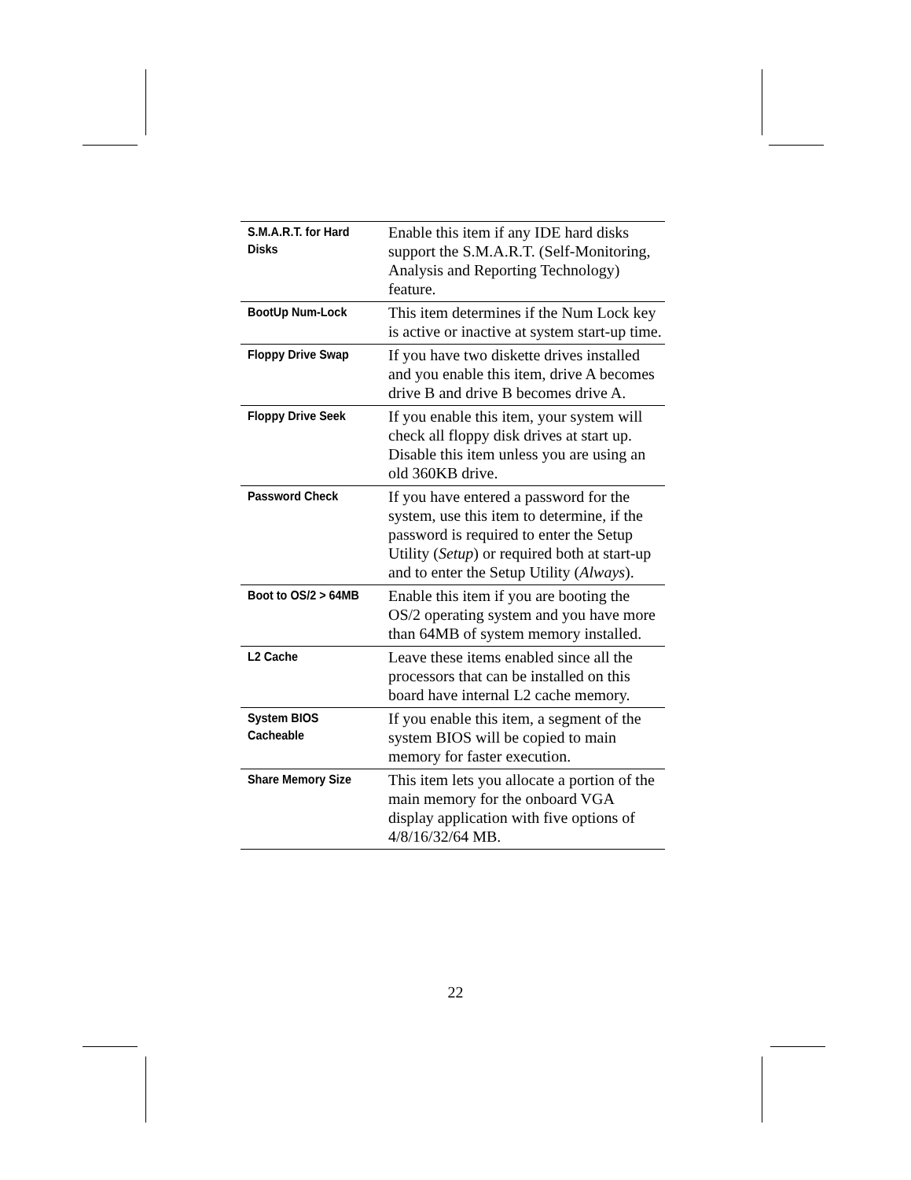| S.M.A.R.T. for Hard Disks | Enable this item if any IDE hard disks support the S.M.A.R.T. (Self-Monitoring, Analysis and Reporting Technology) feature. |
| BootUp Num-Lock | This item determines if the Num Lock key is active or inactive at system start-up time. |
| Floppy Drive Swap | If you have two diskette drives installed and you enable this item, drive A becomes drive B and drive B becomes drive A. |
| Floppy Drive Seek | If you enable this item, your system will check all floppy disk drives at start up. Disable this item unless you are using an old 360KB drive. |
| Password Check | If you have entered a password for the system, use this item to determine, if the password is required to enter the Setup Utility ( Setup ) or required both at start-up and to enter the Setup Utility ( Always ). |
| Boot to OS/2 > 64MB | Enable this item if you are booting the OS/2 operating system and you have more than 64MB of system memory installed. |
| L2 Cache | Leave these items enabled since all the processors that can be installed on this board have internal L2 cache memory. |
| System BIOS Cacheable | If you enable this item, a segment of the system BIOS will be copied to main memory for faster execution. |
| Share Memory Size | This item lets you allocate a portion of the main memory for the onboard VGA display application with five options of 4/8/16/32/64 MB. |
22